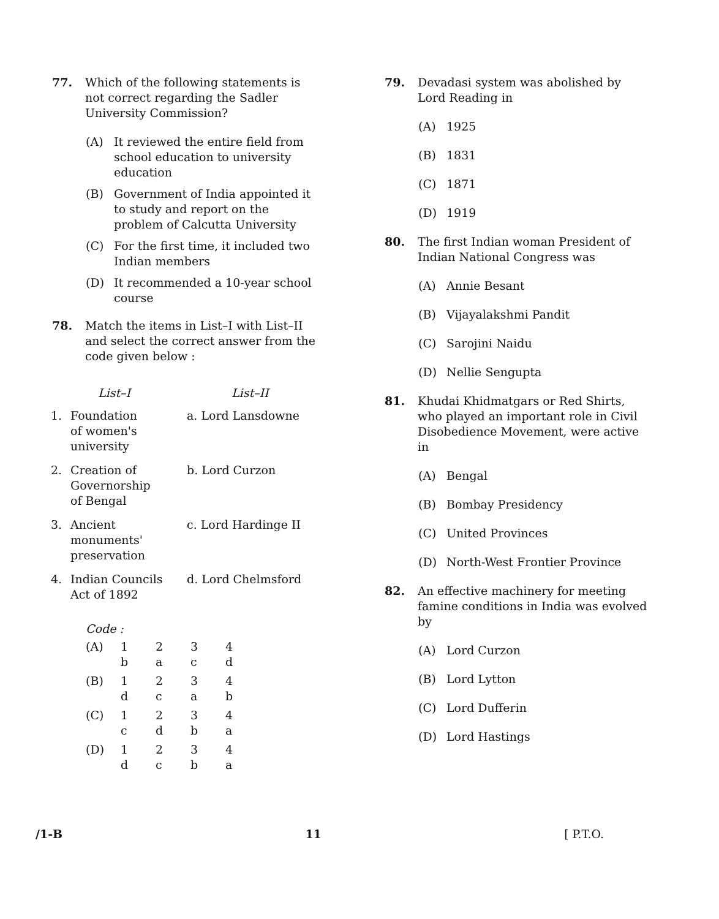77. Which of the following statements is not correct regarding the Sadler University Commission?
(A) It reviewed the entire field from school education to university education
(B) Government of India appointed it to study and report on the problem of Calcutta University
(C) For the first time, it included two Indian members
(D) It recommended a 10-year school course
78. Match the items in List–I with List–II and select the correct answer from the code given below :
| List–I | | List–II |
| --- | --- | --- |
| 1. | Foundation of women's university | a. Lord Lansdowne |
| 2. | Creation of Governorship of Bengal | b. Lord Curzon |
| 3. | Ancient monuments' preservation | c. Lord Hardinge II |
| 4. | Indian Councils Act of 1892 | d. Lord Chelmsford |
Code :
| (A) | 1 b | 2 a | 3 c | 4 d |
| (B) | 1 d | 2 c | 3 a | 4 b |
| (C) | 1 c | 2 d | 3 b | 4 a |
| (D) | 1 d | 2 c | 3 b | 4 a |
79. Devadasi system was abolished by Lord Reading in
(A) 1925
(B) 1831
(C) 1871
(D) 1919
80. The first Indian woman President of Indian National Congress was
(A) Annie Besant
(B) Vijayalakshmi Pandit
(C) Sarojini Naidu
(D) Nellie Sengupta
81. Khudai Khidmatgars or Red Shirts, who played an important role in Civil Disobedience Movement, were active in
(A) Bengal
(B) Bombay Presidency
(C) United Provinces
(D) North-West Frontier Province
82. An effective machinery for meeting famine conditions in India was evolved by
(A) Lord Curzon
(B) Lord Lytton
(C) Lord Dufferin
(D) Lord Hastings
/1-B 11 [ P.T.O.